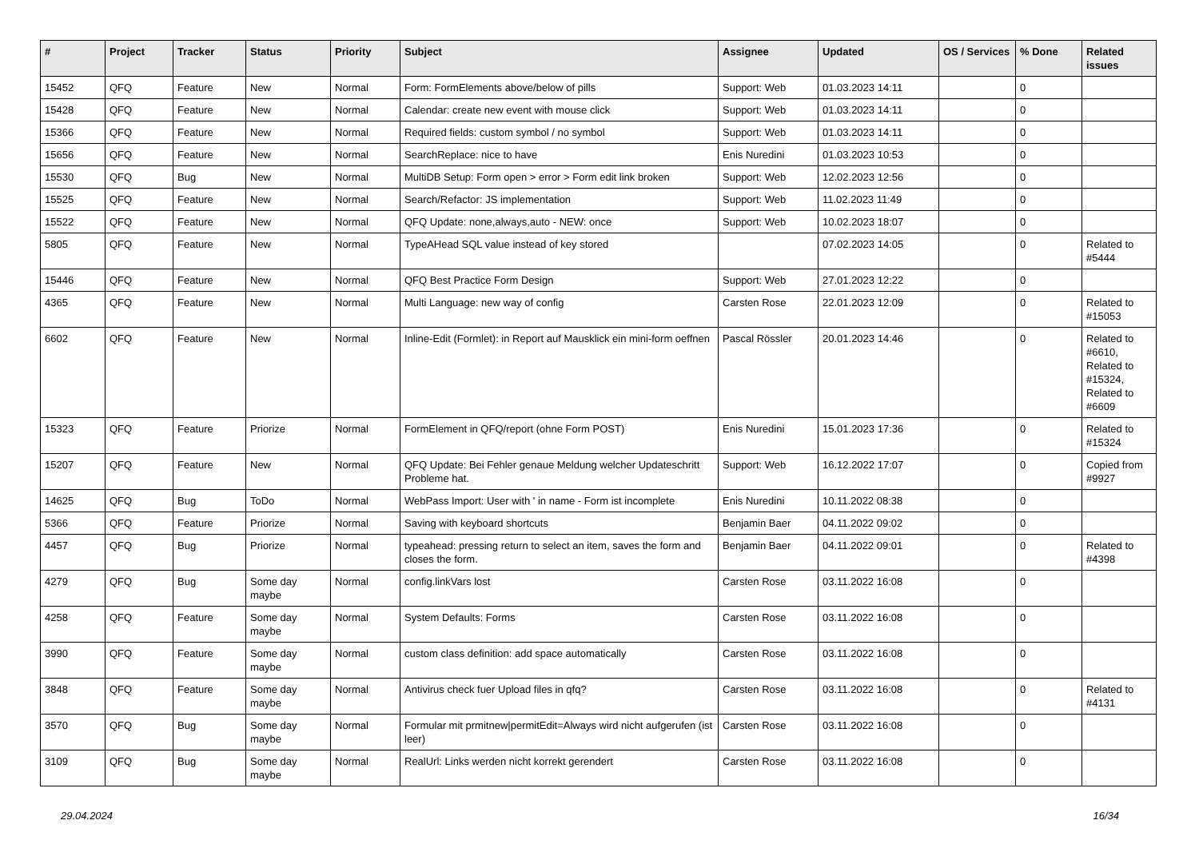| # | Project | Tracker | Status | Priority | Subject | Assignee | Updated | OS / Services | % Done | Related issues |
| --- | --- | --- | --- | --- | --- | --- | --- | --- | --- | --- |
| 15452 | QFQ | Feature | New | Normal | Form: FormElements above/below of pills | Support: Web | 01.03.2023 14:11 | | 0 | |
| 15428 | QFQ | Feature | New | Normal | Calendar: create new event with mouse click | Support: Web | 01.03.2023 14:11 | | 0 | |
| 15366 | QFQ | Feature | New | Normal | Required fields: custom symbol / no symbol | Support: Web | 01.03.2023 14:11 | | 0 | |
| 15656 | QFQ | Feature | New | Normal | SearchReplace: nice to have | Enis Nuredini | 01.03.2023 10:53 | | 0 | |
| 15530 | QFQ | Bug | New | Normal | MultiDB Setup: Form open > error > Form edit link broken | Support: Web | 12.02.2023 12:56 | | 0 | |
| 15525 | QFQ | Feature | New | Normal | Search/Refactor: JS implementation | Support: Web | 11.02.2023 11:49 | | 0 | |
| 15522 | QFQ | Feature | New | Normal | QFQ Update: none,always,auto - NEW: once | Support: Web | 10.02.2023 18:07 | | 0 | |
| 5805 | QFQ | Feature | New | Normal | TypeAHead SQL value instead of key stored | | 07.02.2023 14:05 | | 0 | Related to #5444 |
| 15446 | QFQ | Feature | New | Normal | QFQ Best Practice Form Design | Support: Web | 27.01.2023 12:22 | | 0 | |
| 4365 | QFQ | Feature | New | Normal | Multi Language: new way of config | Carsten Rose | 22.01.2023 12:09 | | 0 | Related to #15053 |
| 6602 | QFQ | Feature | New | Normal | Inline-Edit (Formlet): in Report auf Mausklick ein mini-form oeffnen | Pascal Rössler | 20.01.2023 14:46 | | 0 | Related to #6610, Related to #15324, Related to #6609 |
| 15323 | QFQ | Feature | Priorize | Normal | FormElement in QFQ/report (ohne Form POST) | Enis Nuredini | 15.01.2023 17:36 | | 0 | Related to #15324 |
| 15207 | QFQ | Feature | New | Normal | QFQ Update: Bei Fehler genaue Meldung welcher Updateschritt Probleme hat. | Support: Web | 16.12.2022 17:07 | | 0 | Copied from #9927 |
| 14625 | QFQ | Bug | ToDo | Normal | WebPass Import: User with ' in name - Form ist incomplete | Enis Nuredini | 10.11.2022 08:38 | | 0 | |
| 5366 | QFQ | Feature | Priorize | Normal | Saving with keyboard shortcuts | Benjamin Baer | 04.11.2022 09:02 | | 0 | |
| 4457 | QFQ | Bug | Priorize | Normal | typeahead: pressing return to select an item, saves the form and closes the form. | Benjamin Baer | 04.11.2022 09:01 | | 0 | Related to #4398 |
| 4279 | QFQ | Bug | Some day maybe | Normal | config.linkVars lost | Carsten Rose | 03.11.2022 16:08 | | 0 | |
| 4258 | QFQ | Feature | Some day maybe | Normal | System Defaults: Forms | Carsten Rose | 03.11.2022 16:08 | | 0 | |
| 3990 | QFQ | Feature | Some day maybe | Normal | custom class definition: add space automatically | Carsten Rose | 03.11.2022 16:08 | | 0 | |
| 3848 | QFQ | Feature | Some day maybe | Normal | Antivirus check fuer Upload files in qfq? | Carsten Rose | 03.11.2022 16:08 | | 0 | Related to #4131 |
| 3570 | QFQ | Bug | Some day maybe | Normal | Formular mit prmitnew/permitEdit=Always wird nicht aufgerufen (ist leer) | Carsten Rose | 03.11.2022 16:08 | | 0 | |
| 3109 | QFQ | Bug | Some day maybe | Normal | RealUrl: Links werden nicht korrekt gerendert | Carsten Rose | 03.11.2022 16:08 | | 0 | |
29.04.2024 16/34